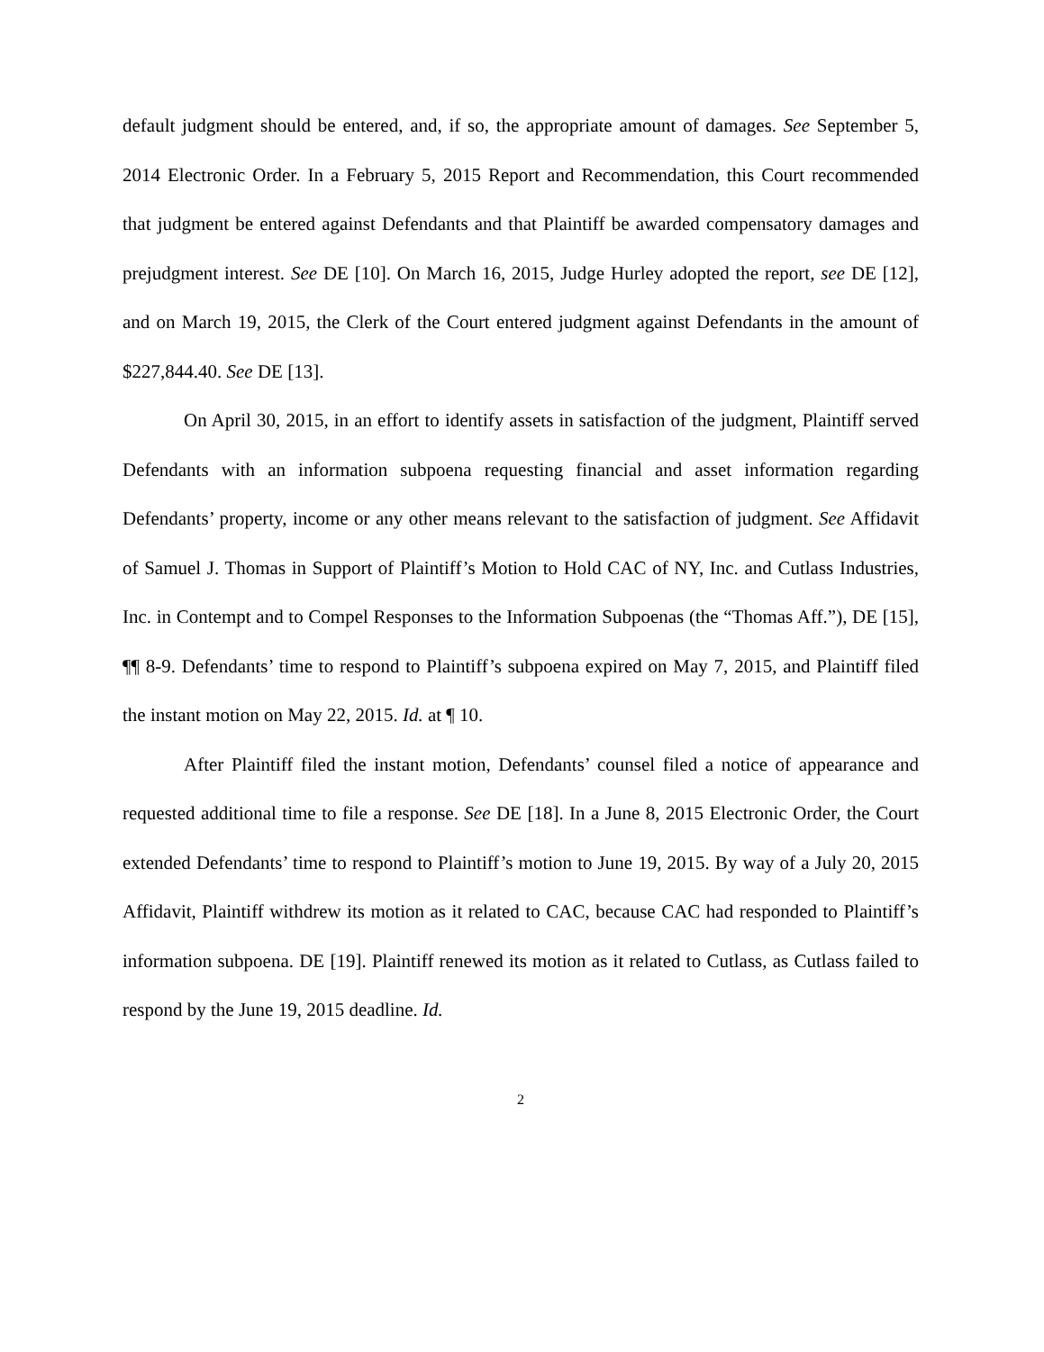default judgment should be entered, and, if so, the appropriate amount of damages. See September 5, 2014 Electronic Order. In a February 5, 2015 Report and Recommendation, this Court recommended that judgment be entered against Defendants and that Plaintiff be awarded compensatory damages and prejudgment interest. See DE [10]. On March 16, 2015, Judge Hurley adopted the report, see DE [12], and on March 19, 2015, the Clerk of the Court entered judgment against Defendants in the amount of $227,844.40. See DE [13].
On April 30, 2015, in an effort to identify assets in satisfaction of the judgment, Plaintiff served Defendants with an information subpoena requesting financial and asset information regarding Defendants’ property, income or any other means relevant to the satisfaction of judgment. See Affidavit of Samuel J. Thomas in Support of Plaintiff’s Motion to Hold CAC of NY, Inc. and Cutlass Industries, Inc. in Contempt and to Compel Responses to the Information Subpoenas (the “Thomas Aff.”), DE [15], ¶¶ 8-9. Defendants’ time to respond to Plaintiff’s subpoena expired on May 7, 2015, and Plaintiff filed the instant motion on May 22, 2015. Id. at ¶ 10.
After Plaintiff filed the instant motion, Defendants’ counsel filed a notice of appearance and requested additional time to file a response. See DE [18]. In a June 8, 2015 Electronic Order, the Court extended Defendants’ time to respond to Plaintiff’s motion to June 19, 2015. By way of a July 20, 2015 Affidavit, Plaintiff withdrew its motion as it related to CAC, because CAC had responded to Plaintiff’s information subpoena. DE [19]. Plaintiff renewed its motion as it related to Cutlass, as Cutlass failed to respond by the June 19, 2015 deadline. Id.
2